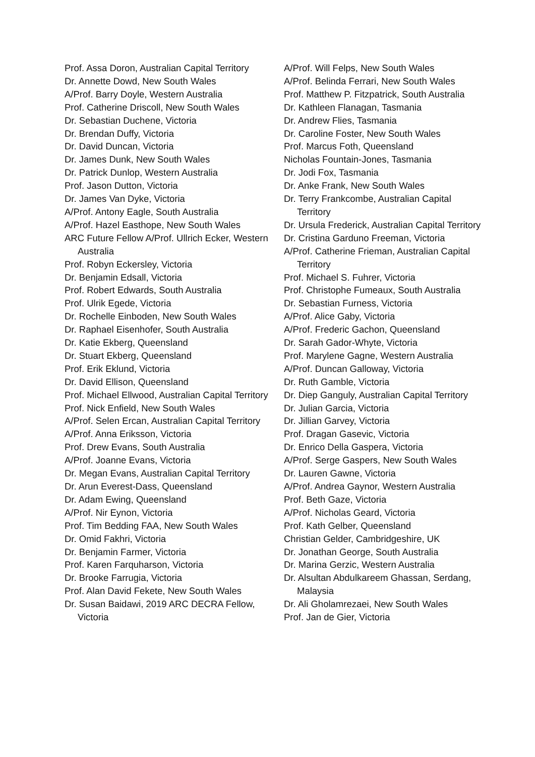Prof. Assa Doron, Australian Capital Territory
Dr. Annette Dowd, New South Wales
A/Prof. Barry Doyle, Western Australia
Prof. Catherine Driscoll, New South Wales
Dr. Sebastian Duchene, Victoria
Dr. Brendan Duffy, Victoria
Dr. David Duncan, Victoria
Dr. James Dunk, New South Wales
Dr. Patrick Dunlop, Western Australia
Prof. Jason Dutton, Victoria
Dr. James Van Dyke, Victoria
A/Prof. Antony Eagle, South Australia
A/Prof. Hazel Easthope, New South Wales
ARC Future Fellow A/Prof. Ullrich Ecker, Western Australia
Prof. Robyn Eckersley, Victoria
Dr. Benjamin Edsall, Victoria
Prof. Robert Edwards, South Australia
Prof. Ulrik Egede, Victoria
Dr. Rochelle Einboden, New South Wales
Dr. Raphael Eisenhofer, South Australia
Dr. Katie Ekberg, Queensland
Dr. Stuart Ekberg, Queensland
Prof. Erik Eklund, Victoria
Dr. David Ellison, Queensland
Prof. Michael Ellwood, Australian Capital Territory
Prof. Nick Enfield, New South Wales
A/Prof. Selen Ercan, Australian Capital Territory
A/Prof. Anna Eriksson, Victoria
Prof. Drew Evans, South Australia
A/Prof. Joanne Evans, Victoria
Dr. Megan Evans, Australian Capital Territory
Dr. Arun Everest-Dass, Queensland
Dr. Adam Ewing, Queensland
A/Prof. Nir Eynon, Victoria
Prof. Tim Bedding FAA, New South Wales
Dr. Omid Fakhri, Victoria
Dr. Benjamin Farmer, Victoria
Prof. Karen Farquharson, Victoria
Dr. Brooke Farrugia, Victoria
Prof. Alan David Fekete, New South Wales
Dr. Susan Baidawi, 2019 ARC DECRA Fellow, Victoria
A/Prof. Will Felps, New South Wales
A/Prof. Belinda Ferrari, New South Wales
Prof. Matthew P. Fitzpatrick, South Australia
Dr. Kathleen Flanagan, Tasmania
Dr. Andrew Flies, Tasmania
Dr. Caroline Foster, New South Wales
Prof. Marcus Foth, Queensland
Nicholas Fountain-Jones, Tasmania
Dr. Jodi Fox, Tasmania
Dr. Anke Frank, New South Wales
Dr. Terry Frankcombe, Australian Capital Territory
Dr. Ursula Frederick, Australian Capital Territory
Dr. Cristina Garduno Freeman, Victoria
A/Prof. Catherine Frieman, Australian Capital Territory
Prof. Michael S. Fuhrer, Victoria
Prof. Christophe Fumeaux, South Australia
Dr. Sebastian Furness, Victoria
A/Prof. Alice Gaby, Victoria
A/Prof. Frederic Gachon, Queensland
Dr. Sarah Gador-Whyte, Victoria
Prof. Marylene Gagne, Western Australia
A/Prof. Duncan Galloway, Victoria
Dr. Ruth Gamble, Victoria
Dr. Diep Ganguly, Australian Capital Territory
Dr. Julian Garcia, Victoria
Dr. Jillian Garvey, Victoria
Prof. Dragan Gasevic, Victoria
Dr. Enrico Della Gaspera, Victoria
A/Prof. Serge Gaspers, New South Wales
Dr. Lauren Gawne, Victoria
A/Prof. Andrea Gaynor, Western Australia
Prof. Beth Gaze, Victoria
A/Prof. Nicholas Geard, Victoria
Prof. Kath Gelber, Queensland
Christian Gelder, Cambridgeshire, UK
Dr. Jonathan George, South Australia
Dr. Marina Gerzic, Western Australia
Dr. Alsultan Abdulkareem Ghassan, Serdang, Malaysia
Dr. Ali Gholamrezaei, New South Wales
Prof. Jan de Gier, Victoria